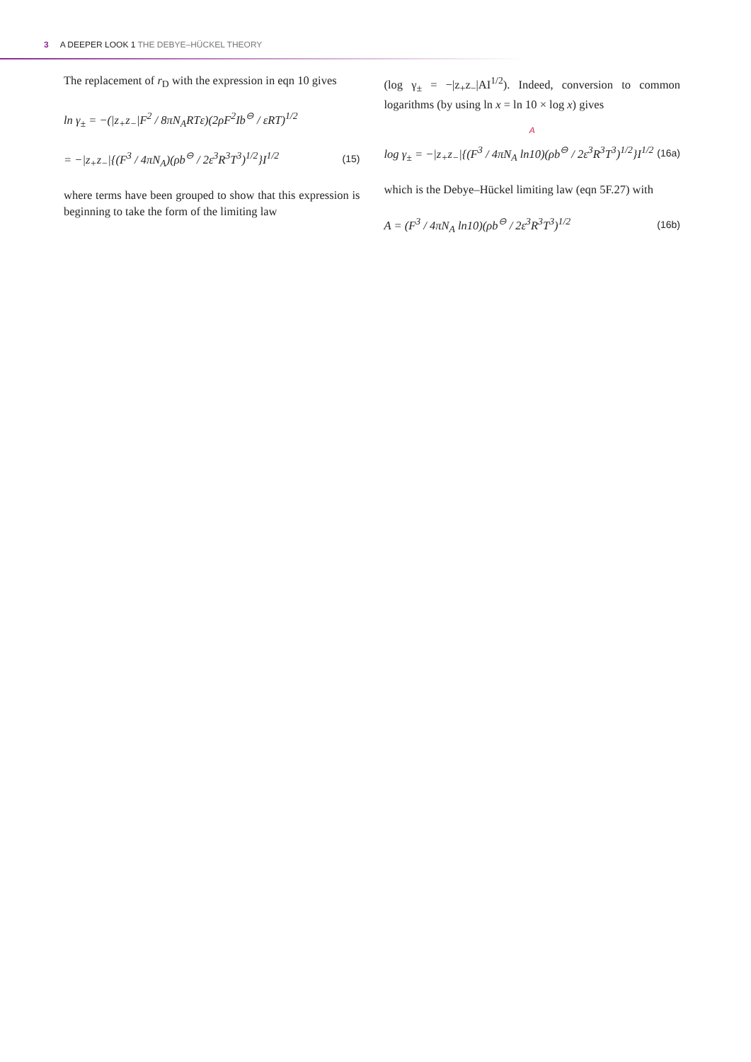3 A DEEPER LOOK 1 THE DEBYE–HÜCKEL THEORY
The replacement of r<sub>D</sub> with the expression in eqn 10 gives
ln γ<sub>±</sub> = −(|z<sub>+</sub>z<sub>−</sub>|F<sup>2</sup> / 8πN<sub>A</sub>RTε)(2ρF<sup>2</sup>Ib<sup>⊖</sup> / εRT)<sup>1/2</sup>
= −|z<sub>+</sub>z<sub>−</sub>|{(F<sup>3</sup> / 4πN<sub>A</sub>)(ρb<sup>⊖</sup> / 2ε<sup>3</sup>R<sup>3</sup>T<sup>3</sup>)<sup>1/2</sup>}I<sup>1/2</sup> (15)
where terms have been grouped to show that this expression is beginning to take the form of the limiting law
(log γ<sub>±</sub> = −|z<sub>+</sub>z<sub>−</sub>|AI<sup>1/2</sup>). Indeed, conversion to common logarithms (by using ln x = ln 10 × log x) gives
A
log γ<sub>±</sub> = −|z<sub>+</sub>z<sub>−</sub>|{(F<sup>3</sup> / 4πN<sub>A</sub> ln10)(ρb<sup>⊖</sup> / 2ε<sup>3</sup>R<sup>3</sup>T<sup>3</sup>)<sup>1/2</sup>}I<sup>1/2</sup> (16a)
which is the Debye–Hückel limiting law (eqn 5F.27) with
A = (F<sup>3</sup> / 4πN<sub>A</sub> ln10)(ρb<sup>⊖</sup> / 2ε<sup>3</sup>R<sup>3</sup>T<sup>3</sup>)<sup>1/2</sup> (16b)